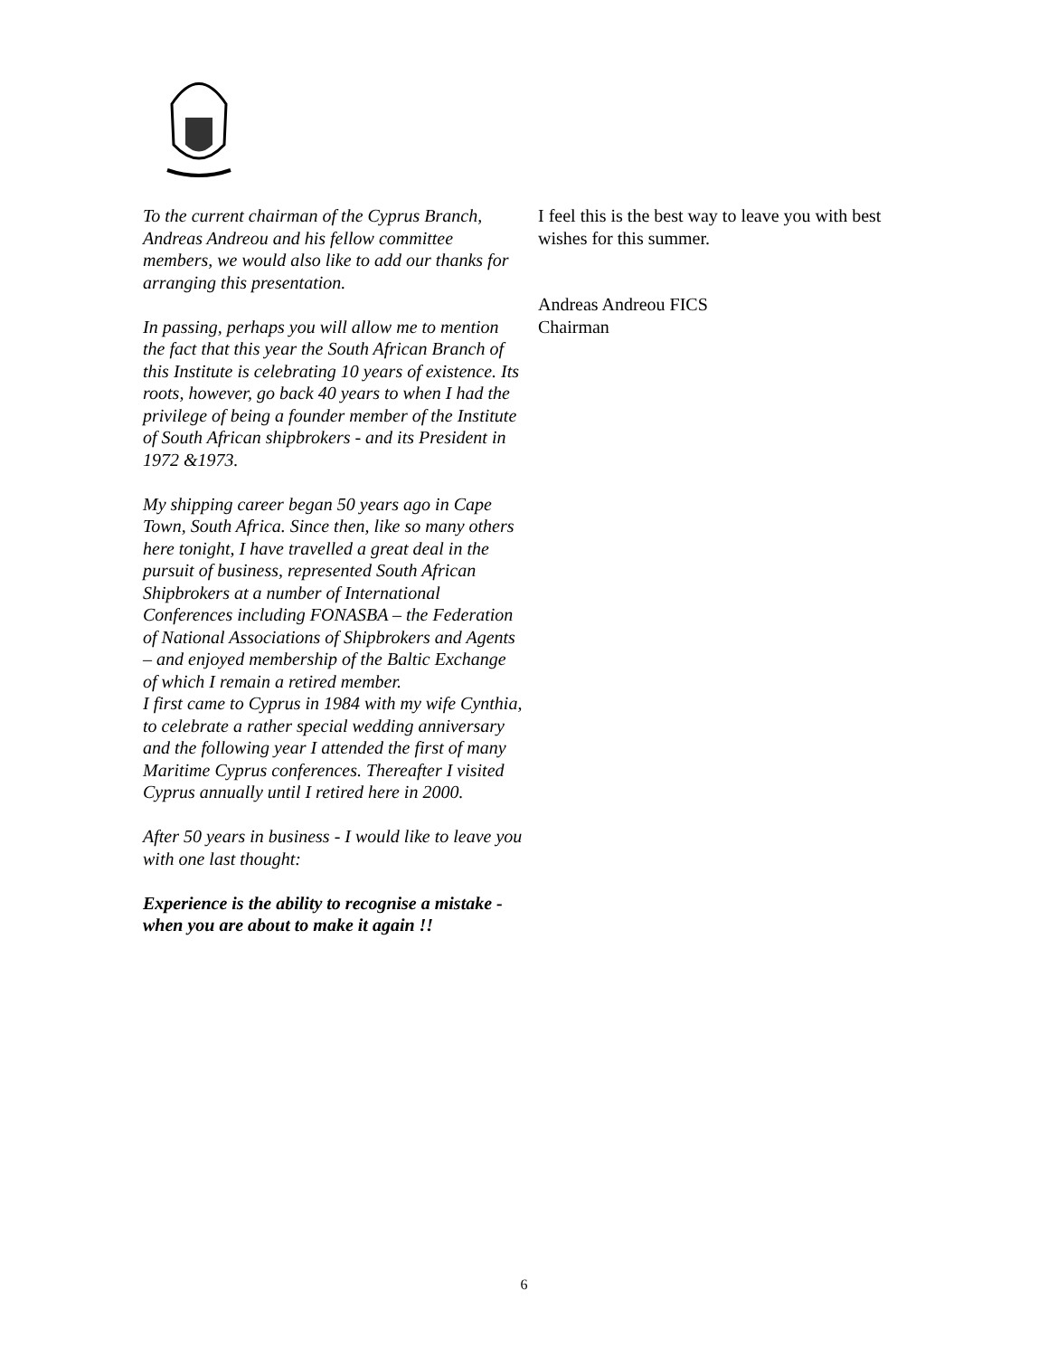To the current chairman of the Cyprus Branch, Andreas Andreou and his fellow committee members, we would also like to add our thanks for arranging this presentation.
In passing, perhaps you will allow me to mention the fact that this year the South African Branch of this Institute is celebrating 10 years of existence. Its roots, however, go back 40 years to when I had the privilege of being a founder member of the Institute of South African shipbrokers - and its President in 1972 &1973.
My shipping career began 50 years ago in Cape Town, South Africa. Since then, like so many others here tonight, I have travelled a great deal in the pursuit of business, represented South African Shipbrokers at a number of International Conferences including FONASBA – the Federation of National Associations of Shipbrokers and Agents – and enjoyed membership of the Baltic Exchange of which I remain a retired member.
I first came to Cyprus in 1984 with my wife Cynthia, to celebrate a rather special wedding anniversary and the following year I attended the first of many Maritime Cyprus conferences. Thereafter I visited Cyprus annually until I retired here in 2000.
After 50 years in business - I would like to leave you with one last thought:
Experience is the ability to recognise a mistake - when you are about to make it again !!
I feel this is the best way to leave you with best wishes for this summer.
Andreas Andreou FICS
Chairman
6